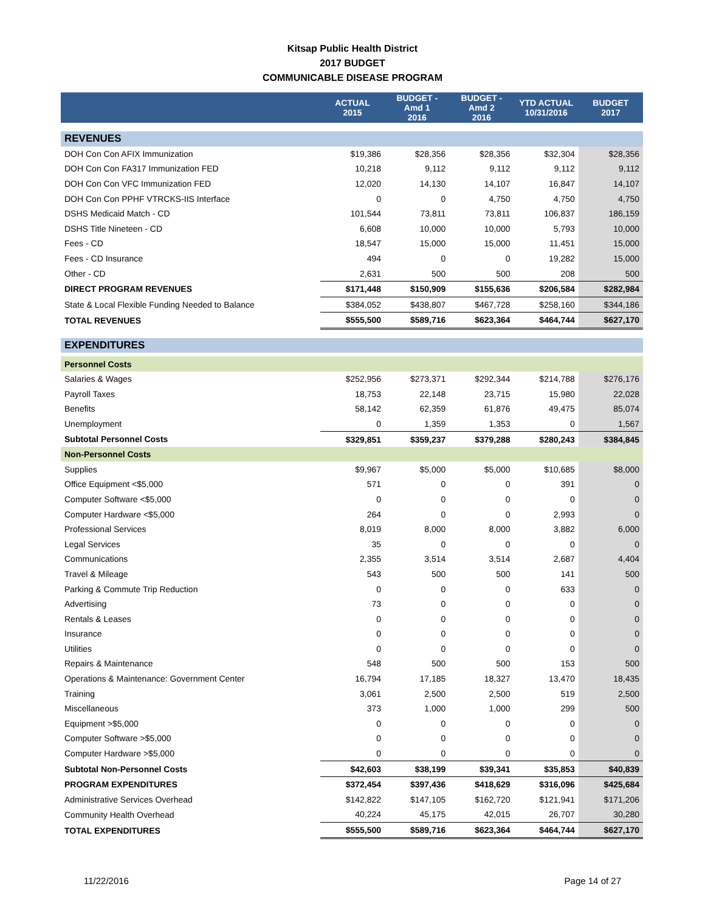Kitsap Public Health District
2017 BUDGET
COMMUNICABLE DISEASE PROGRAM
| | ACTUAL 2015 | BUDGET - Amd 1 2016 | BUDGET - Amd 2 2016 | YTD ACTUAL 10/31/2016 | BUDGET 2017 |
| --- | --- | --- | --- | --- | --- |
| REVENUES | | | | | |
| DOH Con Con AFIX Immunization | $19,386 | $28,356 | $28,356 | $32,304 | $28,356 |
| DOH Con Con FA317 Immunization FED | 10,218 | 9,112 | 9,112 | 9,112 | 9,112 |
| DOH Con Con VFC Immunization FED | 12,020 | 14,130 | 14,107 | 16,847 | 14,107 |
| DOH Con Con PPHF VTRCKS-IIS Interface | 0 | 0 | 4,750 | 4,750 | 4,750 |
| DSHS Medicaid Match - CD | 101,544 | 73,811 | 73,811 | 106,837 | 186,159 |
| DSHS Title Nineteen - CD | 6,608 | 10,000 | 10,000 | 5,793 | 10,000 |
| Fees - CD | 18,547 | 15,000 | 15,000 | 11,451 | 15,000 |
| Fees - CD Insurance | 494 | 0 | 0 | 19,282 | 15,000 |
| Other - CD | 2,631 | 500 | 500 | 208 | 500 |
| DIRECT PROGRAM REVENUES | $171,448 | $150,909 | $155,636 | $206,584 | $282,984 |
| State & Local Flexible Funding Needed to Balance | $384,052 | $438,807 | $467,728 | $258,160 | $344,186 |
| TOTAL REVENUES | $555,500 | $589,716 | $623,364 | $464,744 | $627,170 |
| EXPENDITURES | | | | | |
| Personnel Costs | | | | | |
| Salaries & Wages | $252,956 | $273,371 | $292,344 | $214,788 | $276,176 |
| Payroll Taxes | 18,753 | 22,148 | 23,715 | 15,980 | 22,028 |
| Benefits | 58,142 | 62,359 | 61,876 | 49,475 | 85,074 |
| Unemployment | 0 | 1,359 | 1,353 | 0 | 1,567 |
| Subtotal Personnel Costs | $329,851 | $359,237 | $379,288 | $280,243 | $384,845 |
| Non-Personnel Costs | | | | | |
| Supplies | $9,967 | $5,000 | $5,000 | $10,685 | $8,000 |
| Office Equipment <$5,000 | 571 | 0 | 0 | 391 | 0 |
| Computer Software <$5,000 | 0 | 0 | 0 | 0 | 0 |
| Computer Hardware <$5,000 | 264 | 0 | 0 | 2,993 | 0 |
| Professional Services | 8,019 | 8,000 | 8,000 | 3,882 | 6,000 |
| Legal Services | 35 | 0 | 0 | 0 | 0 |
| Communications | 2,355 | 3,514 | 3,514 | 2,687 | 4,404 |
| Travel & Mileage | 543 | 500 | 500 | 141 | 500 |
| Parking & Commute Trip Reduction | 0 | 0 | 0 | 633 | 0 |
| Advertising | 73 | 0 | 0 | 0 | 0 |
| Rentals & Leases | 0 | 0 | 0 | 0 | 0 |
| Insurance | 0 | 0 | 0 | 0 | 0 |
| Utilities | 0 | 0 | 0 | 0 | 0 |
| Repairs & Maintenance | 548 | 500 | 500 | 153 | 500 |
| Operations & Maintenance: Government Center | 16,794 | 17,185 | 18,327 | 13,470 | 18,435 |
| Training | 3,061 | 2,500 | 2,500 | 519 | 2,500 |
| Miscellaneous | 373 | 1,000 | 1,000 | 299 | 500 |
| Equipment >$5,000 | 0 | 0 | 0 | 0 | 0 |
| Computer Software >$5,000 | 0 | 0 | 0 | 0 | 0 |
| Computer Hardware >$5,000 | 0 | 0 | 0 | 0 | 0 |
| Subtotal Non-Personnel Costs | $42,603 | $38,199 | $39,341 | $35,853 | $40,839 |
| PROGRAM EXPENDITURES | $372,454 | $397,436 | $418,629 | $316,096 | $425,684 |
| Administrative Services Overhead | $142,822 | $147,105 | $162,720 | $121,941 | $171,206 |
| Community Health Overhead | 40,224 | 45,175 | 42,015 | 26,707 | 30,280 |
| TOTAL EXPENDITURES | $555,500 | $589,716 | $623,364 | $464,744 | $627,170 |
11/22/2016 Page 14 of 27